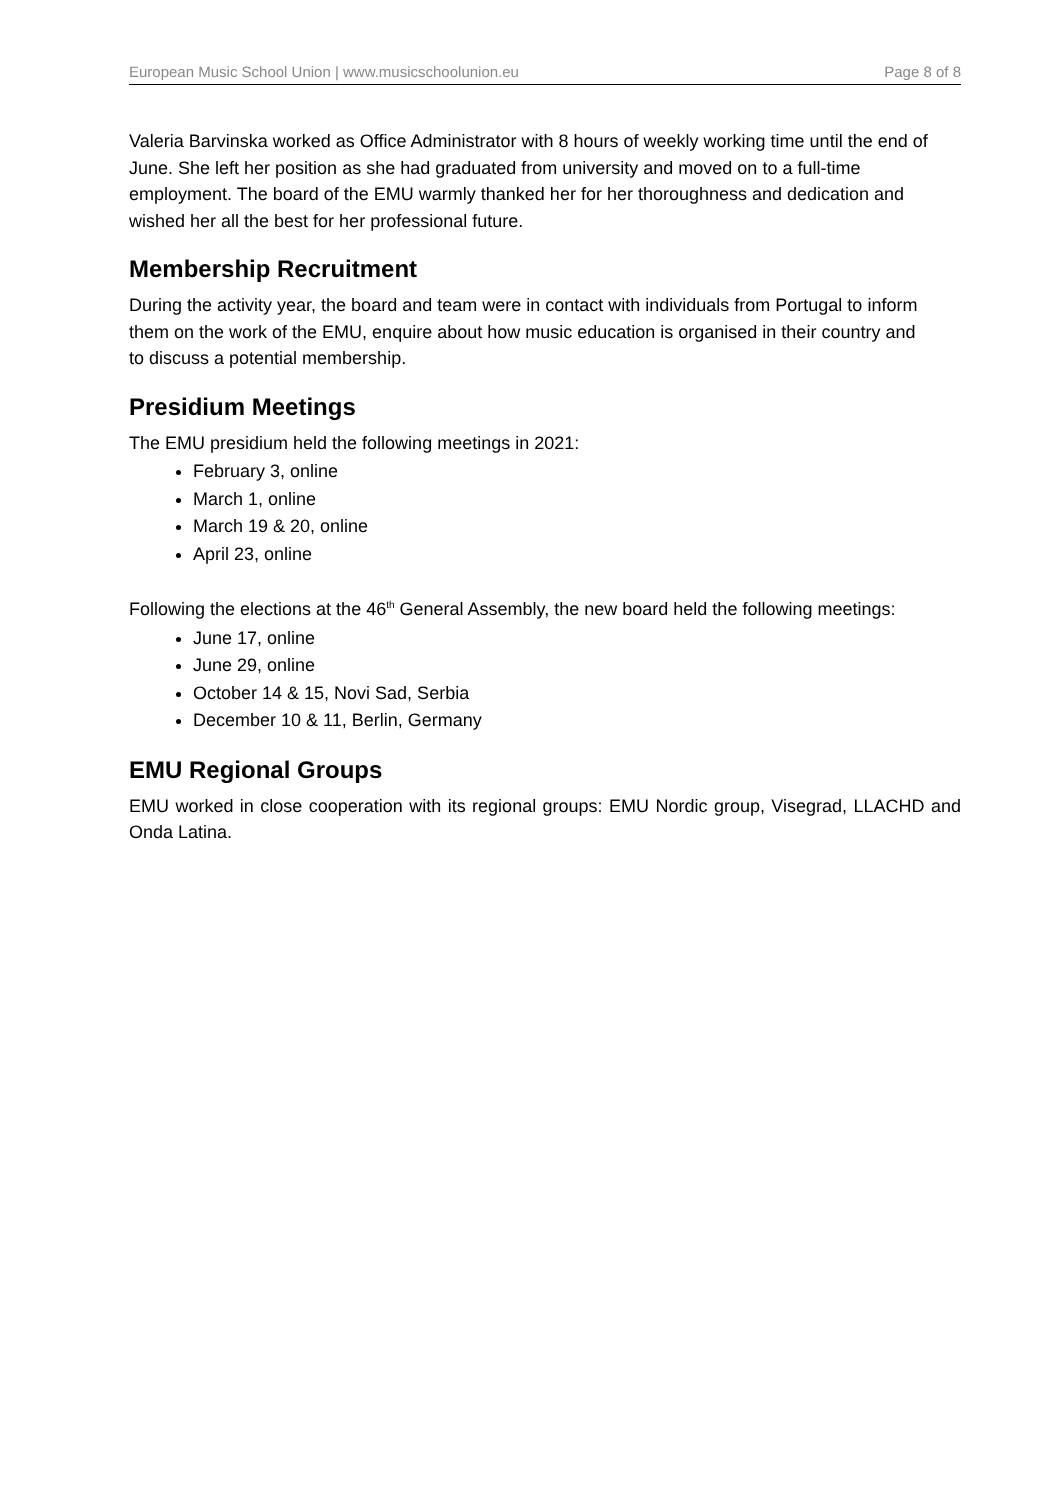European Music School Union | www.musicschoolunion.eu Page 8 of 8
Valeria Barvinska worked as Office Administrator with 8 hours of weekly working time until the end of June. She left her position as she had graduated from university and moved on to a full-time employment. The board of the EMU warmly thanked her for her thoroughness and dedication and wished her all the best for her professional future.
Membership Recruitment
During the activity year, the board and team were in contact with individuals from Portugal to inform them on the work of the EMU, enquire about how music education is organised in their country and to discuss a potential membership.
Presidium Meetings
The EMU presidium held the following meetings in 2021:
February 3, online
March 1, online
March 19 & 20, online
April 23, online
Following the elections at the 46<sup>th</sup> General Assembly, the new board held the following meetings:
June 17, online
June 29, online
October 14 & 15, Novi Sad, Serbia
December 10 & 11, Berlin, Germany
EMU Regional Groups
EMU worked in close cooperation with its regional groups: EMU Nordic group, Visegrad, LLACHD and Onda Latina.